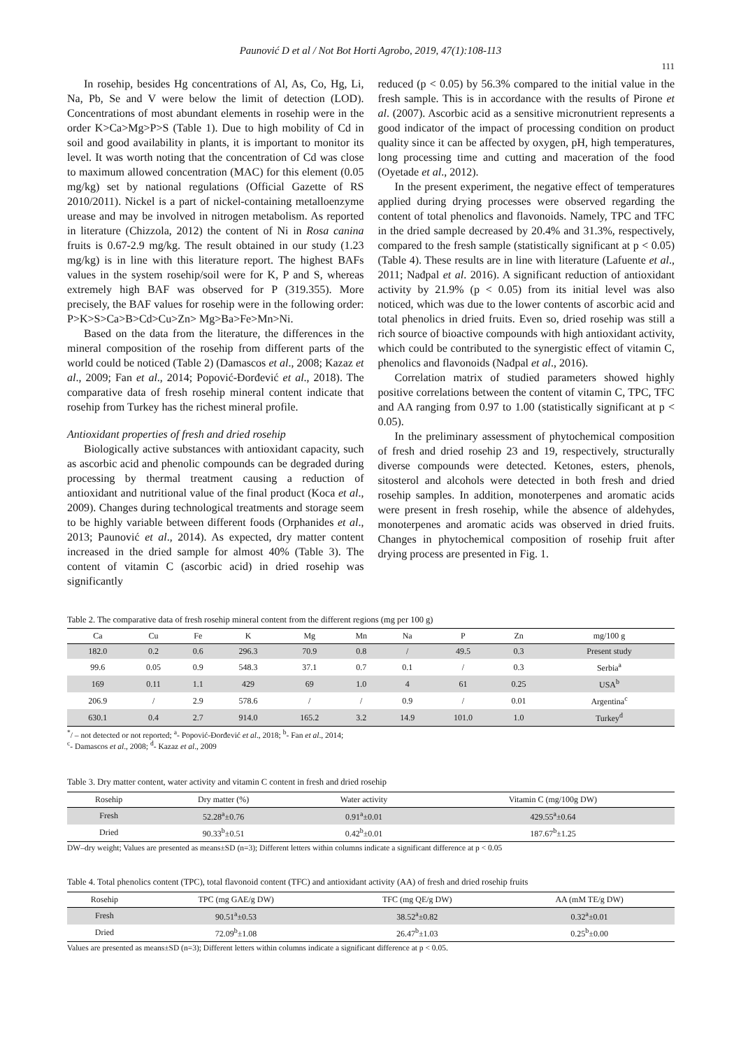Paunović D et al / Not Bot Horti Agrobo, 2019, 47(1):108-113
111
In rosehip, besides Hg concentrations of Al, As, Co, Hg, Li, Na, Pb, Se and V were below the limit of detection (LOD). Concentrations of most abundant elements in rosehip were in the order K>Ca>Mg>P>S (Table 1). Due to high mobility of Cd in soil and good availability in plants, it is important to monitor its level. It was worth noting that the concentration of Cd was close to maximum allowed concentration (MAC) for this element (0.05 mg/kg) set by national regulations (Official Gazette of RS 2010/2011). Nickel is a part of nickel-containing metalloenzyme urease and may be involved in nitrogen metabolism. As reported in literature (Chizzola, 2012) the content of Ni in Rosa canina fruits is 0.67-2.9 mg/kg. The result obtained in our study (1.23 mg/kg) is in line with this literature report. The highest BAFs values in the system rosehip/soil were for K, P and S, whereas extremely high BAF was observed for P (319.355). More precisely, the BAF values for rosehip were in the following order: P>K>S>Ca>B>Cd>Cu>Zn> Mg>Ba>Fe>Mn>Ni.
Based on the data from the literature, the differences in the mineral composition of the rosehip from different parts of the world could be noticed (Table 2) (Damascos et al., 2008; Kazaz et al., 2009; Fan et al., 2014; Popović-Đorđević et al., 2018). The comparative data of fresh rosehip mineral content indicate that rosehip from Turkey has the richest mineral profile.
Antioxidant properties of fresh and dried rosehip
Biologically active substances with antioxidant capacity, such as ascorbic acid and phenolic compounds can be degraded during processing by thermal treatment causing a reduction of antioxidant and nutritional value of the final product (Koca et al., 2009). Changes during technological treatments and storage seem to be highly variable between different foods (Orphanides et al., 2013; Paunović et al., 2014). As expected, dry matter content increased in the dried sample for almost 40% (Table 3). The content of vitamin C (ascorbic acid) in dried rosehip was significantly
reduced (p < 0.05) by 56.3% compared to the initial value in the fresh sample. This is in accordance with the results of Pirone et al. (2007). Ascorbic acid as a sensitive micronutrient represents a good indicator of the impact of processing condition on product quality since it can be affected by oxygen, pH, high temperatures, long processing time and cutting and maceration of the food (Oyetade et al., 2012).
In the present experiment, the negative effect of temperatures applied during drying processes were observed regarding the content of total phenolics and flavonoids. Namely, TPC and TFC in the dried sample decreased by 20.4% and 31.3%, respectively, compared to the fresh sample (statistically significant at p < 0.05) (Table 4). These results are in line with literature (Lafuente et al., 2011; Nađpal et al. 2016). A significant reduction of antioxidant activity by 21.9% (p < 0.05) from its initial level was also noticed, which was due to the lower contents of ascorbic acid and total phenolics in dried fruits. Even so, dried rosehip was still a rich source of bioactive compounds with high antioxidant activity, which could be contributed to the synergistic effect of vitamin C, phenolics and flavonoids (Nađpal et al., 2016).
Correlation matrix of studied parameters showed highly positive correlations between the content of vitamin C, TPC, TFC and AA ranging from 0.97 to 1.00 (statistically significant at p < 0.05).
In the preliminary assessment of phytochemical composition of fresh and dried rosehip 23 and 19, respectively, structurally diverse compounds were detected. Ketones, esters, phenols, sitosterol and alcohols were detected in both fresh and dried rosehip samples. In addition, monoterpenes and aromatic acids were present in fresh rosehip, while the absence of aldehydes, monoterpenes and aromatic acids was observed in dried fruits. Changes in phytochemical composition of rosehip fruit after drying process are presented in Fig. 1.
Table 2. The comparative data of fresh rosehip mineral content from the different regions (mg per 100 g)
| Ca | Cu | Fe | K | Mg | Mn | Na | P | Zn | mg/100 g |
| --- | --- | --- | --- | --- | --- | --- | --- | --- | --- |
| 182.0 | 0.2 | 0.6 | 296.3 | 70.9 | 0.8 | / | 49.5 | 0.3 | Present study |
| 99.6 | 0.05 | 0.9 | 548.3 | 37.1 | 0.7 | 0.1 | / | 0.3 | Serbia<sup>a</sup> |
| 169 | 0.11 | 1.1 | 429 | 69 | 1.0 | 4 | 61 | 0.25 | USA<sup>b</sup> |
| 206.9 | / | 2.9 | 578.6 | / | / | 0.9 | / | 0.01 | Argentina<sup>c</sup> |
| 630.1 | 0.4 | 2.7 | 914.0 | 165.2 | 3.2 | 14.9 | 101.0 | 1.0 | Turkey<sup>d</sup> |
<sup>*</sup>/ – not detected or not reported; <sup>a</sup>- Popović-Đorđević et al., 2018; <sup>b</sup>- Fan et al., 2014;
<sup>c</sup>- Damascos et al., 2008; <sup>d</sup>- Kazaz et al., 2009
Table 3. Dry matter content, water activity and vitamin C content in fresh and dried rosehip
| Rosehip | Dry matter (%) | Water activity | Vitamin C (mg/100g DW) |
| --- | --- | --- | --- |
| Fresh | 52.28<sup>a</sup>±0.76 | 0.91<sup>a</sup>±0.01 | 429.55<sup>a</sup>±0.64 |
| Dried | 90.33<sup>b</sup>±0.51 | 0.42<sup>b</sup>±0.01 | 187.67<sup>b</sup>±1.25 |
DW–dry weight; Values are presented as means±SD (n=3); Different letters within columns indicate a significant difference at p < 0.05
Table 4. Total phenolics content (TPC), total flavonoid content (TFC) and antioxidant activity (AA) of fresh and dried rosehip fruits
| Rosehip | TPC (mg GAE/g DW) | TFC (mg QE/g DW) | AA (mM TE/g DW) |
| --- | --- | --- | --- |
| Fresh | 90.51<sup>a</sup>±0.53 | 38.52<sup>a</sup>±0.82 | 0.32<sup>a</sup>±0.01 |
| Dried | 72.09<sup>b</sup>±1.08 | 26.47<sup>b</sup>±1.03 | 0.25<sup>b</sup>±0.00 |
Values are presented as means±SD (n=3); Different letters within columns indicate a significant difference at p < 0.05.